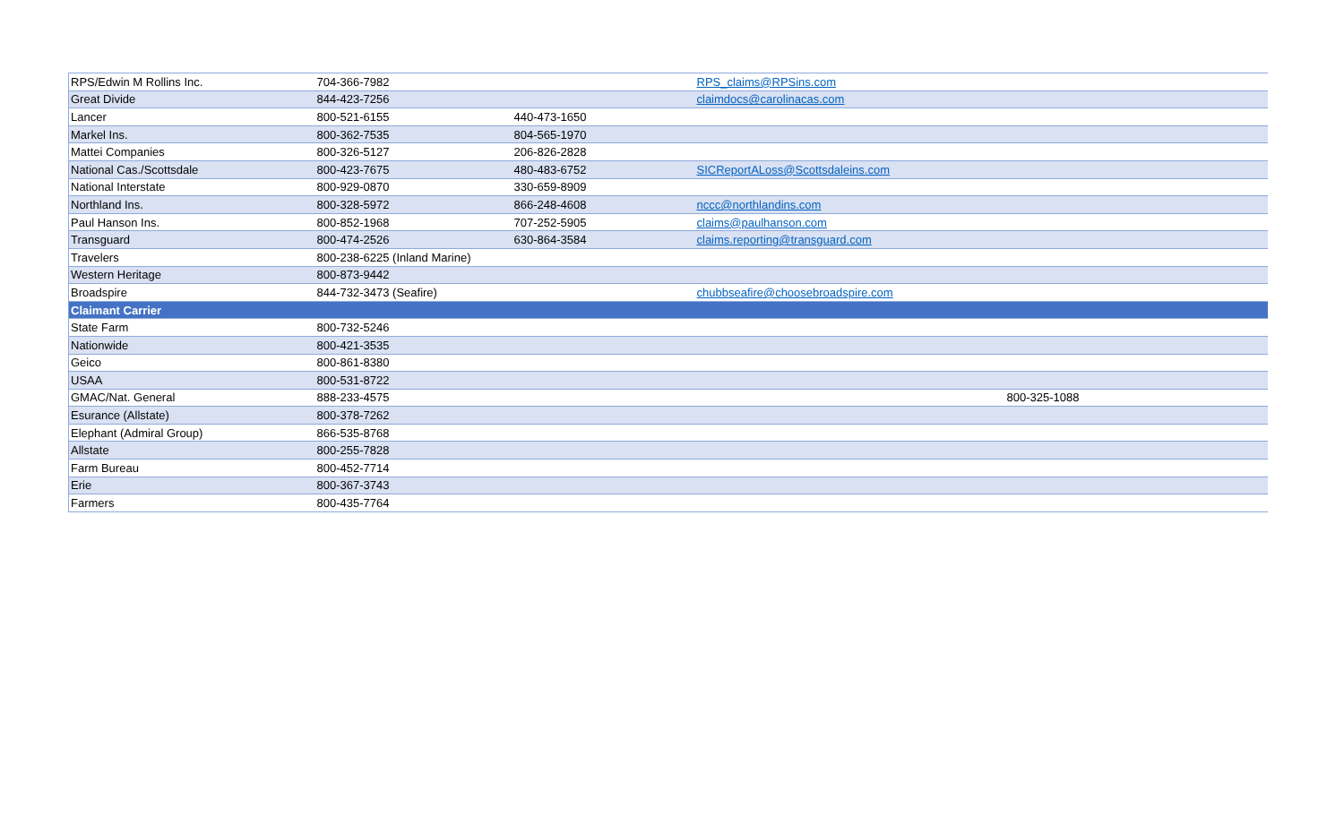| RPS/Edwin M Rollins Inc. | 704-366-7982 | | RPS_claims@RPSins.com | |
| Great Divide | 844-423-7256 | | claimdocs@carolinacas.com | |
| Lancer | 800-521-6155 | 440-473-1650 | | |
| Markel Ins. | 800-362-7535 | 804-565-1970 | | |
| Mattei Companies | 800-326-5127 | 206-826-2828 | | |
| National Cas./Scottsdale | 800-423-7675 | 480-483-6752 | SICReportALoss@Scottsdaleins.com | |
| National Interstate | 800-929-0870 | 330-659-8909 | | |
| Northland Ins. | 800-328-5972 | 866-248-4608 | nccc@northlandins.com | |
| Paul Hanson Ins. | 800-852-1968 | 707-252-5905 | claims@paulhanson.com | |
| Transguard | 800-474-2526 | 630-864-3584 | claims.reporting@transguard.com | |
| Travelers | 800-238-6225 (Inland Marine) | | | |
| Western Heritage | 800-873-9442 | | | |
| Broadspire | 844-732-3473 (Seafire) | | chubbseafire@choosebroadspire.com | |
| Claimant Carrier | | | | |
| State Farm | 800-732-5246 | | | |
| Nationwide | 800-421-3535 | | | |
| Geico | 800-861-8380 | | | |
| USAA | 800-531-8722 | | | |
| GMAC/Nat. General | 888-233-4575 | | | 800-325-1088 |
| Esurance (Allstate) | 800-378-7262 | | | |
| Elephant (Admiral Group) | 866-535-8768 | | | |
| Allstate | 800-255-7828 | | | |
| Farm Bureau | 800-452-7714 | | | |
| Erie | 800-367-3743 | | | |
| Farmers | 800-435-7764 | | | |